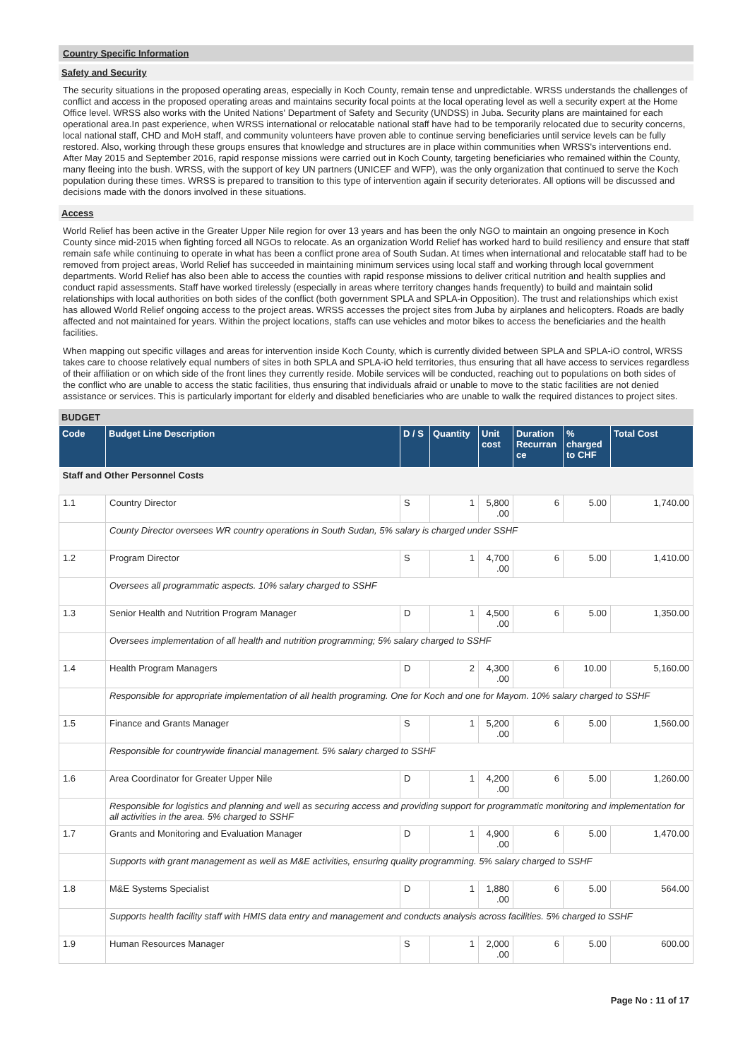Country Specific Information
Safety and Security
The security situations in the proposed operating areas, especially in Koch County, remain tense and unpredictable. WRSS understands the challenges of conflict and access in the proposed operating areas and maintains security focal points at the local operating level as well a security expert at the Home Office level. WRSS also works with the United Nations' Department of Safety and Security (UNDSS) in Juba. Security plans are maintained for each operational area.In past experience, when WRSS international or relocatable national staff have had to be temporarily relocated due to security concerns, local national staff, CHD and MoH staff, and community volunteers have proven able to continue serving beneficiaries until service levels can be fully restored. Also, working through these groups ensures that knowledge and structures are in place within communities when WRSS's interventions end. After May 2015 and September 2016, rapid response missions were carried out in Koch County, targeting beneficiaries who remained within the County, many fleeing into the bush. WRSS, with the support of key UN partners (UNICEF and WFP), was the only organization that continued to serve the Koch population during these times. WRSS is prepared to transition to this type of intervention again if security deteriorates. All options will be discussed and decisions made with the donors involved in these situations.
Access
World Relief has been active in the Greater Upper Nile region for over 13 years and has been the only NGO to maintain an ongoing presence in Koch County since mid-2015 when fighting forced all NGOs to relocate. As an organization World Relief has worked hard to build resiliency and ensure that staff remain safe while continuing to operate in what has been a conflict prone area of South Sudan. At times when international and relocatable staff had to be removed from project areas, World Relief has succeeded in maintaining minimum services using local staff and working through local government departments. World Relief has also been able to access the counties with rapid response missions to deliver critical nutrition and health supplies and conduct rapid assessments. Staff have worked tirelessly (especially in areas where territory changes hands frequently) to build and maintain solid relationships with local authorities on both sides of the conflict (both government SPLA and SPLA-in Opposition). The trust and relationships which exist has allowed World Relief ongoing access to the project areas. WRSS accesses the project sites from Juba by airplanes and helicopters. Roads are badly affected and not maintained for years. Within the project locations, staffs can use vehicles and motor bikes to access the beneficiaries and the health facilities.
When mapping out specific villages and areas for intervention inside Koch County, which is currently divided between SPLA and SPLA-iO control, WRSS takes care to choose relatively equal numbers of sites in both SPLA and SPLA-iO held territories, thus ensuring that all have access to services regardless of their affiliation or on which side of the front lines they currently reside. Mobile services will be conducted, reaching out to populations on both sides of the conflict who are unable to access the static facilities, thus ensuring that individuals afraid or unable to move to the static facilities are not denied assistance or services. This is particularly important for elderly and disabled beneficiaries who are unable to walk the required distances to project sites.
BUDGET
| Code | Budget Line Description | D / S | Quantity | Unit cost | Duration Recurran ce | % charged to CHF | Total Cost |
| --- | --- | --- | --- | --- | --- | --- | --- |
| Staff and Other Personnel Costs | | | | | | | |
| 1.1 | Country Director | S | 1 | 5,800 .00 | 6 | 5.00 | 1,740.00 |
| | County Director oversees WR country operations in South Sudan, 5% salary is charged under SSHF | | | | | | |
| 1.2 | Program Director | S | 1 | 4,700 .00 | 6 | 5.00 | 1,410.00 |
| | Oversees all programmatic aspects. 10% salary charged to SSHF | | | | | | |
| 1.3 | Senior Health and Nutrition Program Manager | D | 1 | 4,500 .00 | 6 | 5.00 | 1,350.00 |
| | Oversees implementation of all health and nutrition programming; 5% salary charged to SSHF | | | | | | |
| 1.4 | Health Program Managers | D | 2 | 4,300 .00 | 6 | 10.00 | 5,160.00 |
| | Responsible for appropriate implementation of all health programing. One for Koch and one for Mayom. 10% salary charged to SSHF | | | | | | |
| 1.5 | Finance and Grants Manager | S | 1 | 5,200 .00 | 6 | 5.00 | 1,560.00 |
| | Responsible for countrywide financial management. 5% salary charged to SSHF | | | | | | |
| 1.6 | Area Coordinator for Greater Upper Nile | D | 1 | 4,200 .00 | 6 | 5.00 | 1,260.00 |
| | Responsible for logistics and planning and well as securing access and providing support for programmatic monitoring and implementation for all activities in the area. 5% charged to SSHF | | | | | | |
| 1.7 | Grants and Monitoring and Evaluation Manager | D | 1 | 4,900 .00 | 6 | 5.00 | 1,470.00 |
| | Supports with grant management as well as M&E activities, ensuring quality programming. 5% salary charged to SSHF | | | | | | |
| 1.8 | M&E Systems Specialist | D | 1 | 1,880 .00 | 6 | 5.00 | 564.00 |
| | Supports health facility staff with HMIS data entry and management and conducts analysis across facilities. 5% charged to SSHF | | | | | | |
| 1.9 | Human Resources Manager | S | 1 | 2,000 .00 | 6 | 5.00 | 600.00 |
Page No : 11 of 17